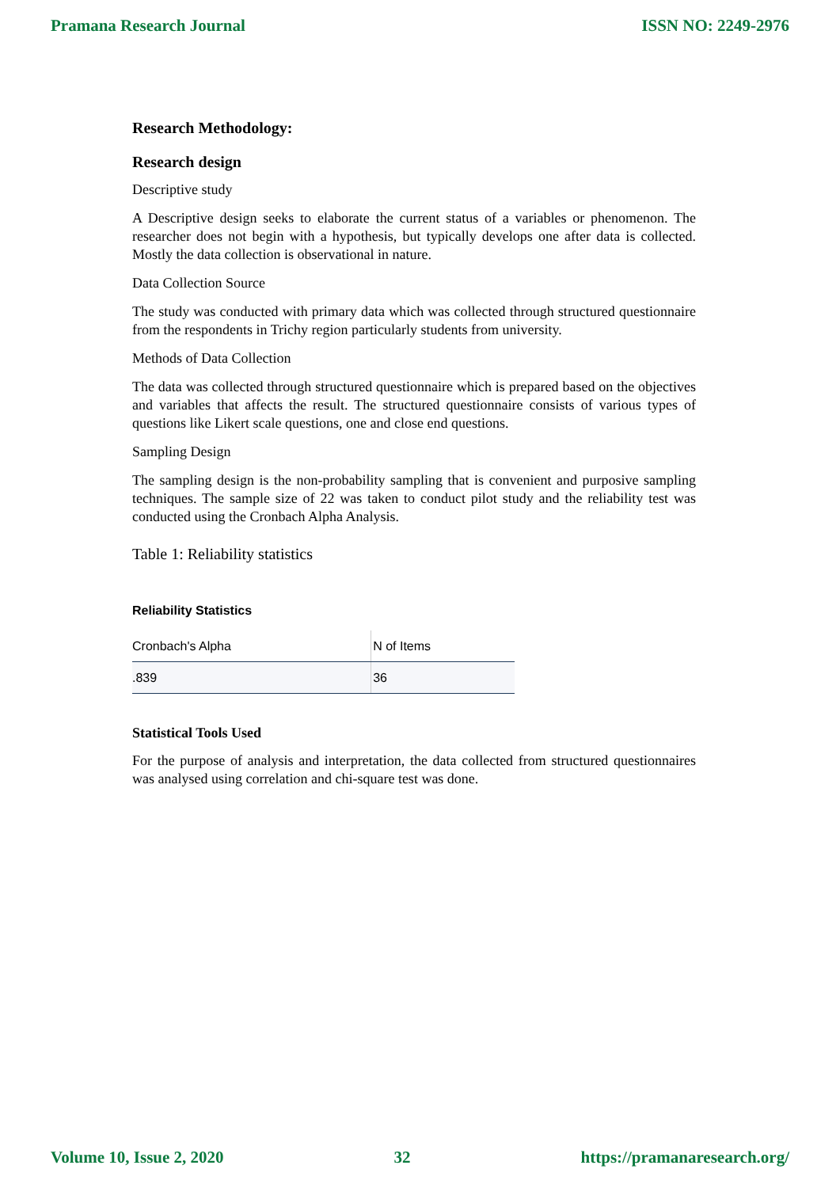Pramana Research Journal ISSN NO: 2249-2976
Research Methodology:
Research design
Descriptive study
A Descriptive design seeks to elaborate the current status of a variables or phenomenon. The researcher does not begin with a hypothesis, but typically develops one after data is collected. Mostly the data collection is observational in nature.
Data Collection Source
The study was conducted with primary data which was collected through structured questionnaire from the respondents in Trichy region particularly students from university.
Methods of Data Collection
The data was collected through structured questionnaire which is prepared based on the objectives and variables that affects the result. The structured questionnaire consists of various types of questions like Likert scale questions, one and close end questions.
Sampling Design
The sampling design is the non-probability sampling that is convenient and purposive sampling techniques. The sample size of 22 was taken to conduct pilot study and the reliability test was conducted using the Cronbach Alpha Analysis.
Table 1: Reliability statistics
Reliability Statistics
| Cronbach's Alpha | N of Items |
| .839 | 36 |
Statistical Tools Used
For the purpose of analysis and interpretation, the data collected from structured questionnaires was analysed using correlation and chi-square test was done.
Volume 10, Issue 2, 2020 32 https://pramanaresearch.org/